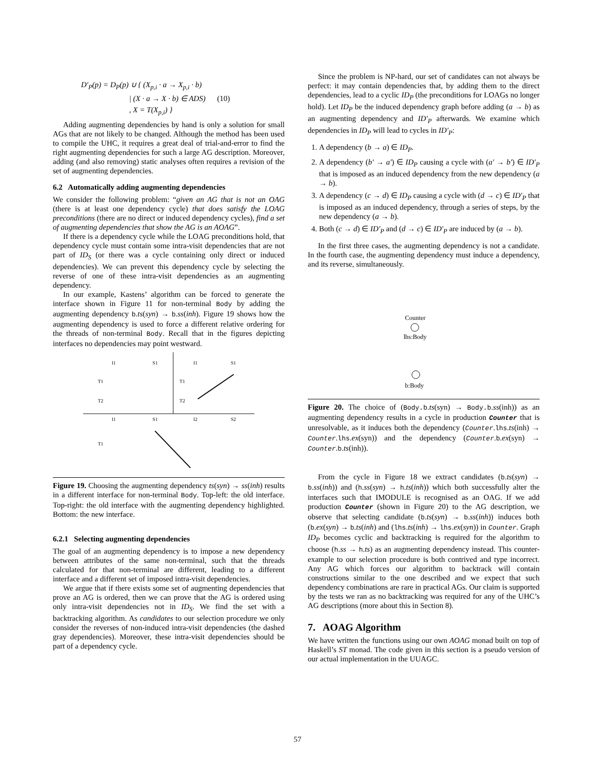D′<sub>P</sub>(p) = D<sub>P</sub>(p) ∪ { (X<sub>p,i</sub> · a → X<sub>p,i</sub> · b)
| (X · a → X · b) ∈ ADS) (10)
, X = T(X<sub>p,i</sub>) }
Adding augmenting dependencies by hand is only a solution for small AGs that are not likely to be changed. Although the method has been used to compile the UHC, it requires a great deal of trial-and-error to find the right augmenting dependencies for such a large AG description. Moreover, adding (and also removing) static analyses often requires a revision of the set of augmenting dependencies.
6.2 Automatically adding augmenting dependencies
We consider the following problem: “given an AG that is not an OAG (there is at least one dependency cycle) that does satisfy the LOAG preconditions (there are no direct or induced dependency cycles), find a set of augmenting dependencies that show the AG is an AOAG”.
If there is a dependency cycle while the LOAG preconditions hold, that dependency cycle must contain some intra-visit dependencies that are not part of ID<sub>S</sub> (or there was a cycle containing only direct or induced dependencies). We can prevent this dependency cycle by selecting the reverse of one of these intra-visit dependencies as an augmenting dependency.
In our example, Kastens’ algorithm can be forced to generate the interface shown in Figure 11 for non-terminal Body by adding the augmenting dependency b.ts(syn) → b.ss(inh). Figure 19 shows how the augmenting dependency is used to force a different relative ordering for the threads of non-terminal Body. Recall that in the figures depicting interfaces no dependencies may point westward.
I1
S1
I1
S1
T1
T2
T1
T2
I1
S1
I2
S2
T1
Figure 19. Choosing the augmenting dependency ts(syn) → ss(inh) results in a different interface for non-terminal Body. Top-left: the old interface. Top-right: the old interface with the augmenting dependency highlighted. Bottom: the new interface.
6.2.1 Selecting augmenting dependencies
The goal of an augmenting dependency is to impose a new dependency between attributes of the same non-terminal, such that the threads calculated for that non-terminal are different, leading to a different interface and a different set of imposed intra-visit dependencies.
We argue that if there exists some set of augmenting dependencies that prove an AG is ordered, then we can prove that the AG is ordered using only intra-visit dependencies not in ID<sub>S</sub>. We find the set with a backtracking algorithm. As candidates to our selection procedure we only consider the reverses of non-induced intra-visit dependencies (the dashed gray dependencies). Moreover, these intra-visit dependencies should be part of a dependency cycle.
Since the problem is NP-hard, our set of candidates can not always be perfect: it may contain dependencies that, by adding them to the direct dependencies, lead to a cyclic ID<sub>P</sub> (the preconditions for LOAGs no longer hold). Let ID<sub>P</sub> be the induced dependency graph before adding (a → b) as an augmenting dependency and ID′<sub>P</sub> afterwards. We examine which dependencies in ID<sub>P</sub> will lead to cycles in ID′<sub>P</sub>:
1. A dependency (b → a) ∈ ID<sub>P</sub>.
2. A dependency (b′ → a′) ∈ ID<sub>P</sub> causing a cycle with (a′ → b′) ∈ ID′<sub>P</sub> that is imposed as an induced dependency from the new dependency (a → b).
3. A dependency (c → d) ∈ ID<sub>P</sub> causing a cycle with (d → c) ∈ ID′<sub>P</sub> that is imposed as an induced dependency, through a series of steps, by the new dependency (a → b).
4. Both (c → d) ∈ ID′<sub>P</sub> and (d → c) ∈ ID′<sub>P</sub> are induced by (a → b).
In the first three cases, the augmenting dependency is not a candidate. In the fourth case, the augmenting dependency must induce a dependency, and its reverse, simultaneously.
Counter
lhs:Body
b:Body
Figure 20. The choice of (Body.b.ts(syn) → Body.b.ss(inh)) as an augmenting dependency results in a cycle in production Counter that is unresolvable, as it induces both the dependency (Counter.lhs.ts(inh) → Counter.lhs.ex(syn)) and the dependency (Counter.b.ex(syn) → Counter.b.ts(inh)).
From the cycle in Figure 18 we extract candidates (b.ts(syn) → b.ss(inh)) and (h.ss(syn) → h.ts(inh)) which both successfully alter the interfaces such that IMODULE is recognised as an OAG. If we add production Counter (shown in Figure 20) to the AG description, we observe that selecting candidate (b.ts(syn) → b.ss(inh)) induces both (b.ex(syn) → b.ts(inh) and (lhs.ts(inh) → lhs.ex(syn)) in Counter. Graph ID<sub>P</sub> becomes cyclic and backtracking is required for the algorithm to choose (h.ss → h.ts) as an augmenting dependency instead. This counter-example to our selection procedure is both contrived and type incorrect. Any AG which forces our algorithm to backtrack will contain constructions similar to the one described and we expect that such dependency combinations are rare in practical AGs. Our claim is supported by the tests we ran as no backtracking was required for any of the UHC’s AG descriptions (more about this in Section 8).
7. AOAG Algorithm
We have written the functions using our own AOAG monad built on top of Haskell’s ST monad. The code given in this section is a pseudo version of our actual implementation in the UUAGC.
57